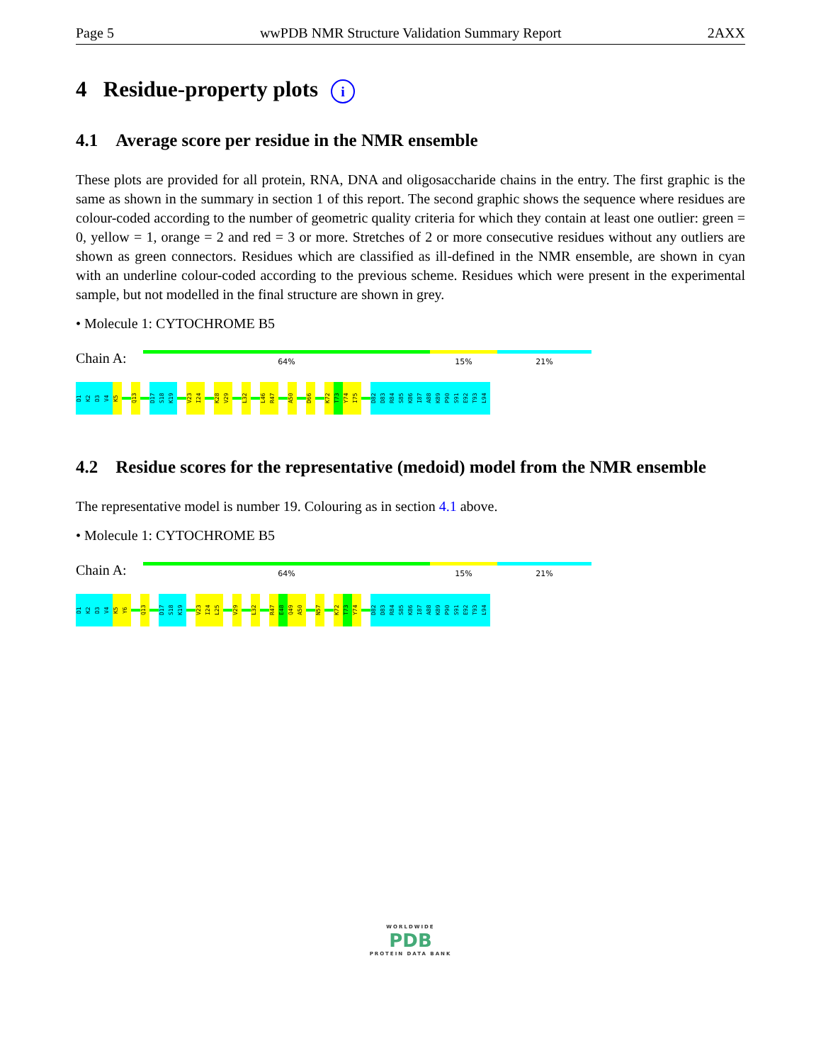Page 5 wwPDB NMR Structure Validation Summary Report 2AXX
4 Residue-property plots i
4.1 Average score per residue in the NMR ensemble
These plots are provided for all protein, RNA, DNA and oligosaccharide chains in the entry. The first graphic is the same as shown in the summary in section 1 of this report. The second graphic shows the sequence where residues are colour-coded according to the number of geometric quality criteria for which they contain at least one outlier: green = 0, yellow = 1, orange = 2 and red = 3 or more. Stretches of 2 or more consecutive residues without any outliers are shown as green connectors. Residues which are classified as ill-defined in the NMR ensemble, are shown in cyan with an underline colour-coded according to the previous scheme. Residues which were present in the experimental sample, but not modelled in the final structure are shown in grey.
• Molecule 1: CYTOCHROME B5
Chain A:
64% 15% 21%
D1
K2
D3
V4
K5
Q13
D17
S18
K19
V23
I24
K28
V29
L32
L46
R47
A50
D66
K72
T73
Y74
I75
D82
D83
R84
S85
K86
I87
A88
K89
P90
S91
E92
T93
L94
4.2 Residue scores for the representative (medoid) model from the NMR ensemble
The representative model is number 19. Colouring as in section 4.1 above.
• Molecule 1: CYTOCHROME B5
Chain A:
64% 15% 21%
D1
K2
D3
V4
K5
Y6
Q13
D17
S18
K19
V23
I24
L25
V29
L32
R47
E48
Q49
A50
N57
K72
T73
Y74
D82
D83
R84
S85
K86
I87
A88
K89
P90
S91
E92
T93
L94
WORLDWIDE
PDB
PROTEIN DATA BANK